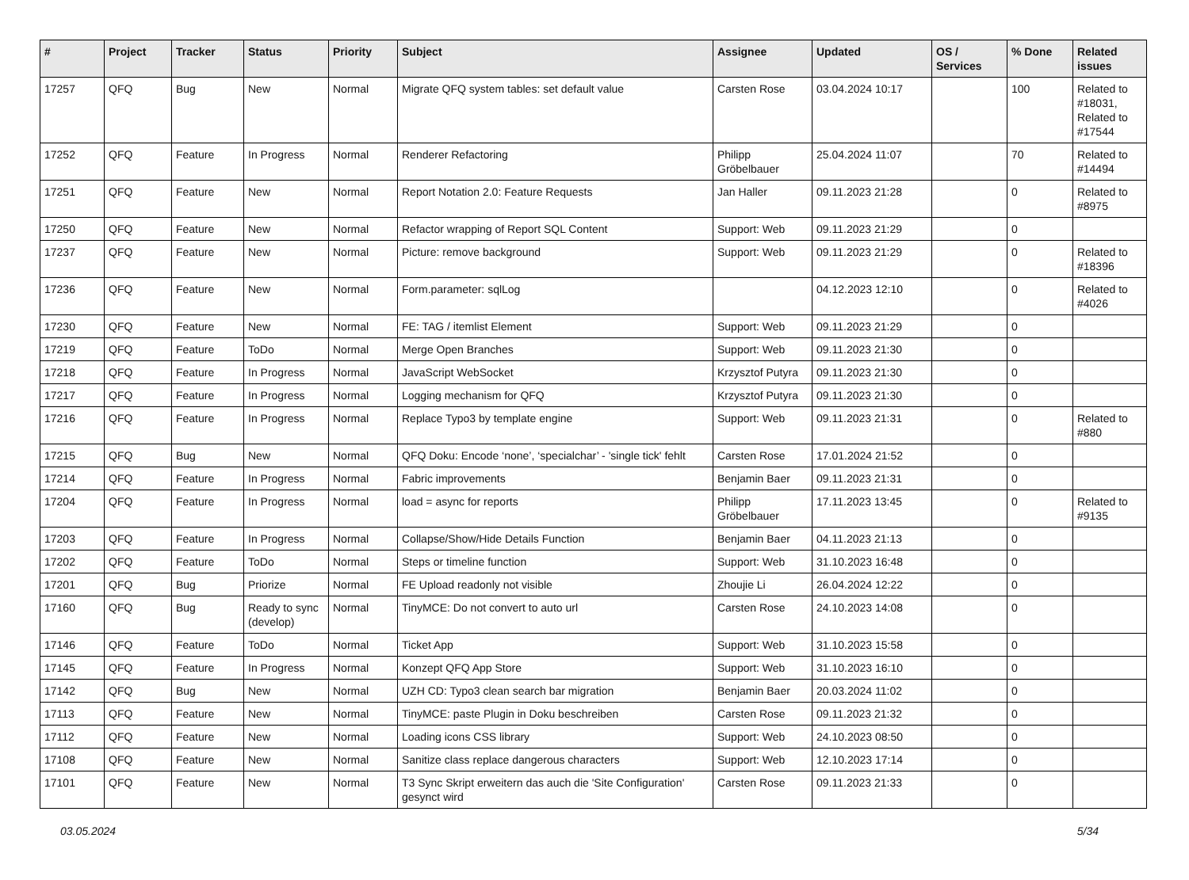| # | Project | Tracker | Status | Priority | Subject | Assignee | Updated | OS / Services | % Done | Related issues |
| --- | --- | --- | --- | --- | --- | --- | --- | --- | --- | --- |
| 17257 | QFQ | Bug | New | Normal | Migrate QFQ system tables: set default value | Carsten Rose | 03.04.2024 10:17 | | 100 | Related to #18031, Related to #17544 |
| 17252 | QFQ | Feature | In Progress | Normal | Renderer Refactoring | Philipp Gröbelbauer | 25.04.2024 11:07 | | 70 | Related to #14494 |
| 17251 | QFQ | Feature | New | Normal | Report Notation 2.0: Feature Requests | Jan Haller | 09.11.2023 21:28 | | 0 | Related to #8975 |
| 17250 | QFQ | Feature | New | Normal | Refactor wrapping of Report SQL Content | Support: Web | 09.11.2023 21:29 | | 0 | |
| 17237 | QFQ | Feature | New | Normal | Picture: remove background | Support: Web | 09.11.2023 21:29 | | 0 | Related to #18396 |
| 17236 | QFQ | Feature | New | Normal | Form.parameter: sqlLog | | 04.12.2023 12:10 | | 0 | Related to #4026 |
| 17230 | QFQ | Feature | New | Normal | FE: TAG / itemlist Element | Support: Web | 09.11.2023 21:29 | | 0 | |
| 17219 | QFQ | Feature | ToDo | Normal | Merge Open Branches | Support: Web | 09.11.2023 21:30 | | 0 | |
| 17218 | QFQ | Feature | In Progress | Normal | JavaScript WebSocket | Krzysztof Putyra | 09.11.2023 21:30 | | 0 | |
| 17217 | QFQ | Feature | In Progress | Normal | Logging mechanism for QFQ | Krzysztof Putyra | 09.11.2023 21:30 | | 0 | |
| 17216 | QFQ | Feature | In Progress | Normal | Replace Typo3 by template engine | Support: Web | 09.11.2023 21:31 | | 0 | Related to #880 |
| 17215 | QFQ | Bug | New | Normal | QFQ Doku: Encode ‘none’, ‘specialchar’ - 'single tick' fehlt | Carsten Rose | 17.01.2024 21:52 | | 0 | |
| 17214 | QFQ | Feature | In Progress | Normal | Fabric improvements | Benjamin Baer | 09.11.2023 21:31 | | 0 | |
| 17204 | QFQ | Feature | In Progress | Normal | load = async for reports | Philipp Gröbelbauer | 17.11.2023 13:45 | | 0 | Related to #9135 |
| 17203 | QFQ | Feature | In Progress | Normal | Collapse/Show/Hide Details Function | Benjamin Baer | 04.11.2023 21:13 | | 0 | |
| 17202 | QFQ | Feature | ToDo | Normal | Steps or timeline function | Support: Web | 31.10.2023 16:48 | | 0 | |
| 17201 | QFQ | Bug | Priorize | Normal | FE Upload readonly not visible | Zhoujie Li | 26.04.2024 12:22 | | 0 | |
| 17160 | QFQ | Bug | Ready to sync (develop) | Normal | TinyMCE: Do not convert to auto url | Carsten Rose | 24.10.2023 14:08 | | 0 | |
| 17146 | QFQ | Feature | ToDo | Normal | Ticket App | Support: Web | 31.10.2023 15:58 | | 0 | |
| 17145 | QFQ | Feature | In Progress | Normal | Konzept QFQ App Store | Support: Web | 31.10.2023 16:10 | | 0 | |
| 17142 | QFQ | Bug | New | Normal | UZH CD: Typo3 clean search bar migration | Benjamin Baer | 20.03.2024 11:02 | | 0 | |
| 17113 | QFQ | Feature | New | Normal | TinyMCE: paste Plugin in Doku beschreiben | Carsten Rose | 09.11.2023 21:32 | | 0 | |
| 17112 | QFQ | Feature | New | Normal | Loading icons CSS library | Support: Web | 24.10.2023 08:50 | | 0 | |
| 17108 | QFQ | Feature | New | Normal | Sanitize class replace dangerous characters | Support: Web | 12.10.2023 17:14 | | 0 | |
| 17101 | QFQ | Feature | New | Normal | T3 Sync Skript erweitern das auch die 'Site Configuration' gesynct wird | Carsten Rose | 09.11.2023 21:33 | | 0 | |
03.05.2024 5/34